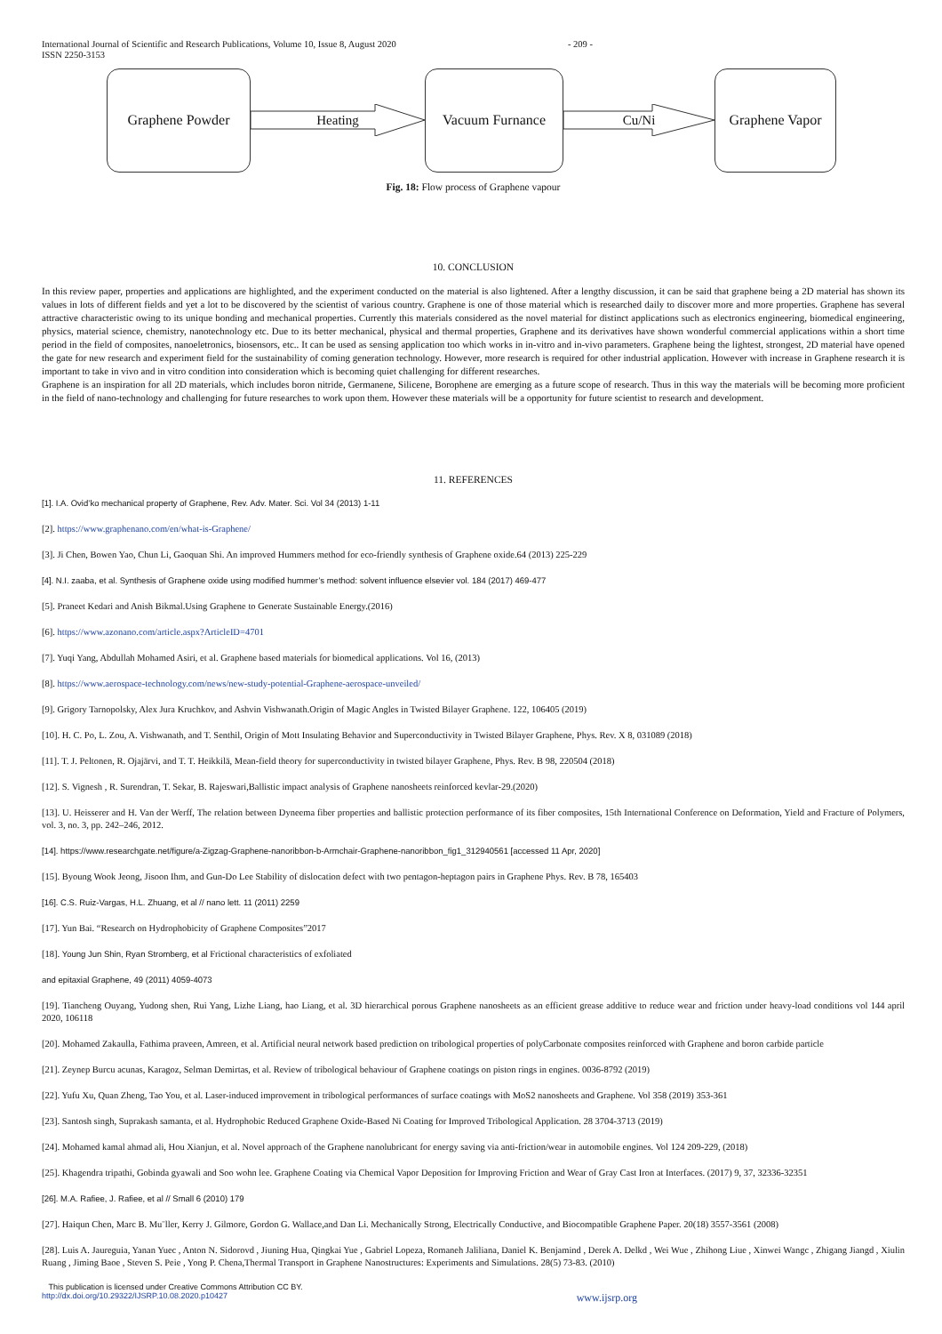International Journal of Scientific and Research Publications, Volume 10, Issue 8, August 2020
ISSN 2250-3153 - 209 -
Graphene Powder
Heating
Vacuum Furnance
Cu/Ni
Graphene Vapor
Fig. 18: Flow process of Graphene vapour
10. CONCLUSION
In this review paper, properties and applications are highlighted, and the experiment conducted on the material is also lightened. After a lengthy discussion, it can be said that graphene being a 2D material has shown its values in lots of different fields and yet a lot to be discovered by the scientist of various country. Graphene is one of those material which is researched daily to discover more and more properties. Graphene has several attractive characteristic owing to its unique bonding and mechanical properties. Currently this materials considered as the novel material for distinct applications such as electronics engineering, biomedical engineering, physics, material science, chemistry, nanotechnology etc. Due to its better mechanical, physical and thermal properties, Graphene and its derivatives have shown wonderful commercial applications within a short time period in the field of composites, nanoeletronics, biosensors, etc.. It can be used as sensing application too which works in in-vitro and in-vivo parameters. Graphene being the lightest, strongest, 2D material have opened the gate for new research and experiment field for the sustainability of coming generation technology. However, more research is required for other industrial application. However with increase in Graphene research it is important to take in vivo and in vitro condition into consideration which is becoming quiet challenging for different researches.
Graphene is an inspiration for all 2D materials, which includes boron nitride, Germanene, Silicene, Borophene are emerging as a future scope of research. Thus in this way the materials will be becoming more proficient in the field of nano-technology and challenging for future researches to work upon them. However these materials will be a opportunity for future scientist to research and development.
11. REFERENCES
[1]. I.A. Ovid’ko mechanical property of Graphene, Rev. Adv. Mater. Sci. Vol 34 (2013) 1-11
[2]. https://www.graphenano.com/en/what-is-Graphene/
[3]. Ji Chen, Bowen Yao, Chun Li, Gaoquan Shi. An improved Hummers method for eco-friendly synthesis of Graphene oxide.64 (2013) 225-229
[4]. N.I. zaaba, et al. Synthesis of Graphene oxide using modified hummer’s method: solvent influence elsevier vol. 184 (2017) 469-477
[5]. Praneet Kedari and Anish Bikmal.Using Graphene to Generate Sustainable Energy.(2016)
[6]. https://www.azonano.com/article.aspx?ArticleID=4701
[7]. Yuqi Yang, Abdullah Mohamed Asiri, et al. Graphene based materials for biomedical applications. Vol 16, (2013)
[8]. https://www.aerospace-technology.com/news/new-study-potential-Graphene-aerospace-unveiled/
[9]. Grigory Tarnopolsky, Alex Jura Kruchkov, and Ashvin Vishwanath.Origin of Magic Angles in Twisted Bilayer Graphene. 122, 106405 (2019)
[10]. H. C. Po, L. Zou, A. Vishwanath, and T. Senthil, Origin of Mott Insulating Behavior and Superconductivity in Twisted Bilayer Graphene, Phys. Rev. X 8, 031089 (2018)
[11]. T. J. Peltonen, R. Ojajärvi, and T. T. Heikkilä, Mean-field theory for superconductivity in twisted bilayer Graphene, Phys. Rev. B 98, 220504 (2018)
[12]. S. Vignesh , R. Surendran, T. Sekar, B. Rajeswari,Ballistic impact analysis of Graphene nanosheets reinforced kevlar-29.(2020)
[13]. U. Heisserer and H. Van der Werff, The relation between Dyneema fiber properties and ballistic protection performance of its fiber composites, 15th International Conference on Deformation, Yield and Fracture of Polymers, vol. 3, no. 3, pp. 242–246, 2012.
[14]. https://www.researchgate.net/figure/a-Zigzag-Graphene-nanoribbon-b-Armchair-Graphene-nanoribbon_fig1_312940561 [accessed 11 Apr, 2020]
[15]. Byoung Wook Jeong, Jisoon Ihm, and Gun-Do Lee Stability of dislocation defect with two pentagon-heptagon pairs in Graphene Phys. Rev. B 78, 165403
[16]. C.S. Ruiz-Vargas, H.L. Zhuang, et al // nano lett. 11 (2011) 2259
[17]. Yun Bai. “Research on Hydrophobicity of Graphene Composites”2017
[18]. Young Jun Shin, Ryan Stromberg, et al Frictional characteristics of exfoliated
and epitaxial Graphene, 49 (2011) 4059-4073
[19]. Tiancheng Ouyang, Yudong shen, Rui Yang, Lizhe Liang, hao Liang, et al. 3D hierarchical porous Graphene nanosheets as an efficient grease additive to reduce wear and friction under heavy-load conditions vol 144 april 2020, 106118
[20]. Mohamed Zakaulla, Fathima praveen, Amreen, et al. Artificial neural network based prediction on tribological properties of polyCarbonate composites reinforced with Graphene and boron carbide particle
[21]. Zeynep Burcu acunas, Karagoz, Selman Demirtas, et al. Review of tribological behaviour of Graphene coatings on piston rings in engines. 0036-8792 (2019)
[22]. Yufu Xu, Quan Zheng, Tao You, et al. Laser-induced improvement in tribological performances of surface coatings with MoS2 nanosheets and Graphene. Vol 358 (2019) 353-361
[23]. Santosh singh, Suprakash samanta, et al. Hydrophobic Reduced Graphene Oxide-Based Ni Coating for Improved Tribological Application. 28 3704-3713 (2019)
[24]. Mohamed kamal ahmad ali, Hou Xianjun, et al. Novel approach of the Graphene nanolubricant for energy saving via anti-friction/wear in automobile engines. Vol 124 209-229, (2018)
[25]. Khagendra tripathi, Gobinda gyawali and Soo wohn lee. Graphene Coating via Chemical Vapor Deposition for Improving Friction and Wear of Gray Cast Iron at Interfaces. (2017) 9, 37, 32336-32351
[26]. M.A. Rafiee, J. Rafiee, et al // Small 6 (2010) 179
[27]. Haiqun Chen, Marc B. Mu¨ller, Kerry J. Gilmore, Gordon G. Wallace,and Dan Li. Mechanically Strong, Electrically Conductive, and Biocompatible Graphene Paper. 20(18) 3557-3561 (2008)
[28]. Luis A. Jaureguia, Yanan Yuec , Anton N. Sidorovd , Jiuning Hua, Qingkai Yue , Gabriel Lopeza, Romaneh Jaliliana, Daniel K. Benjamind , Derek A. Delkd , Wei Wue , Zhihong Liue , Xinwei Wangc , Zhigang Jiangd , Xiulin Ruang , Jiming Baoe , Steven S. Peie , Yong P. Chena,Thermal Transport in Graphene Nanostructures: Experiments and Simulations. 28(5) 73-83. (2010)
This publication is licensed under Creative Commons Attribution CC BY.
http://dx.doi.org/10.29322/IJSRP.10.08.2020.p10427 www.ijsrp.org